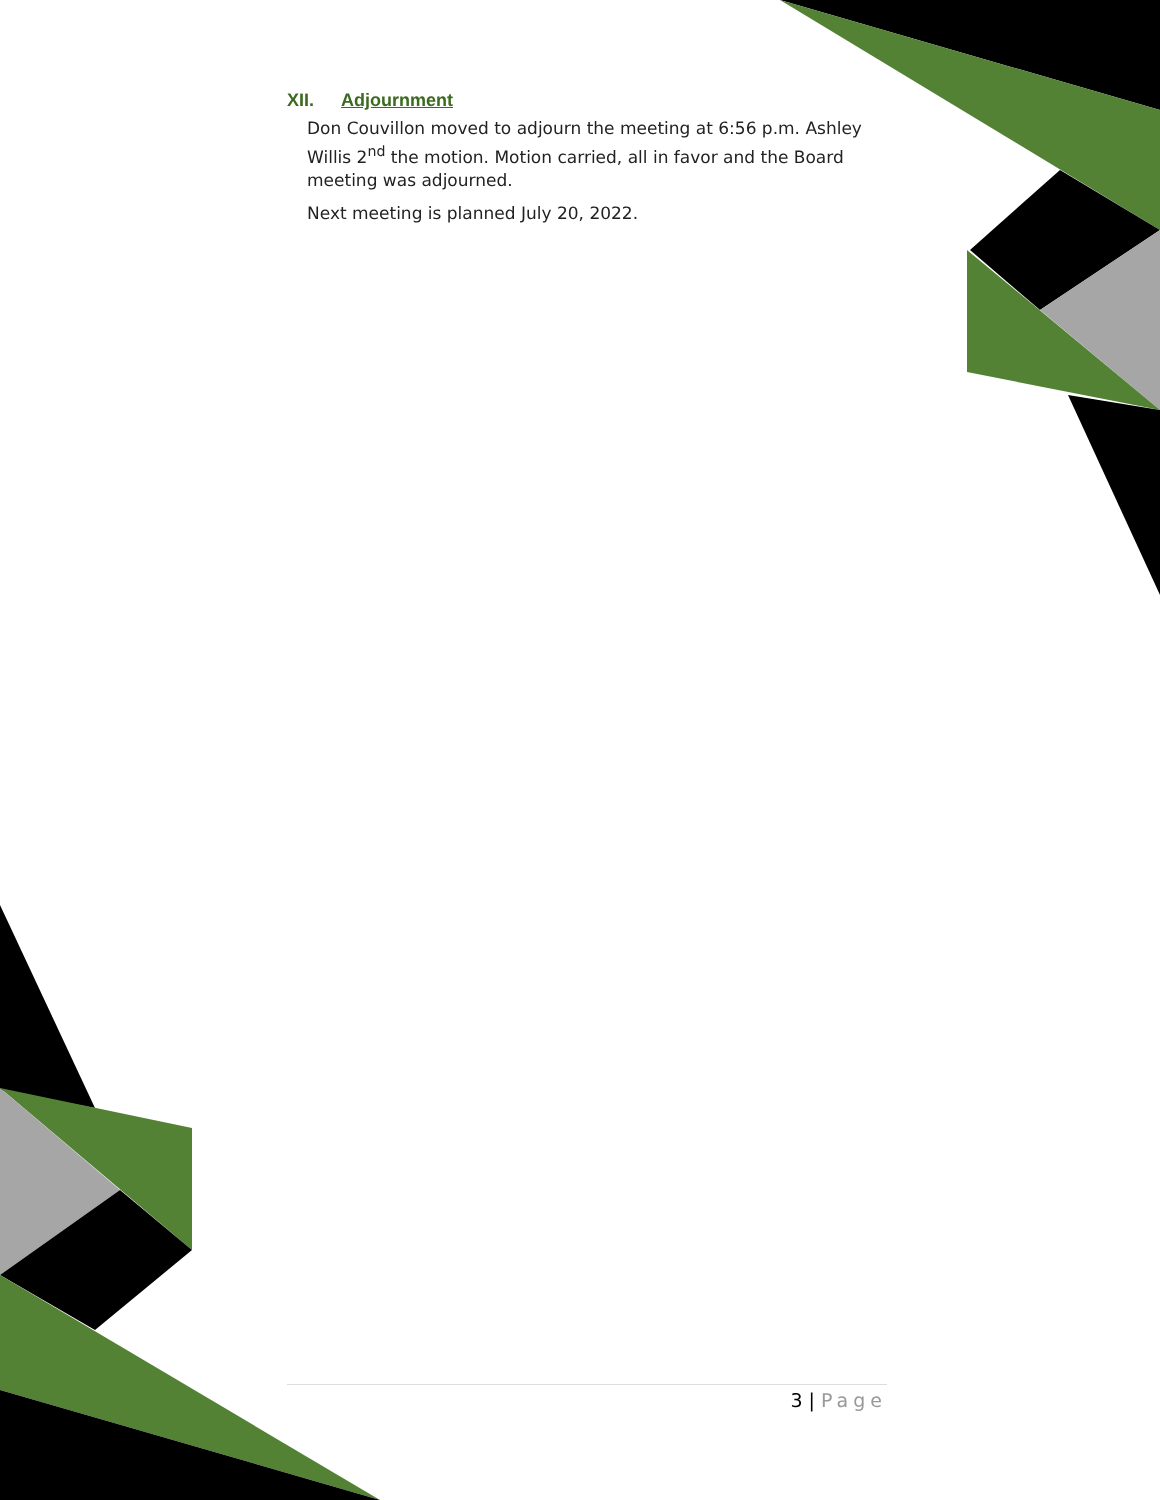XII. Adjournment
Don Couvillon moved to adjourn the meeting at 6:56 p.m. Ashley Willis 2<sup>nd</sup> the motion. Motion carried, all in favor and the Board meeting was adjourned.
Next meeting is planned July 20, 2022.
3 | Page